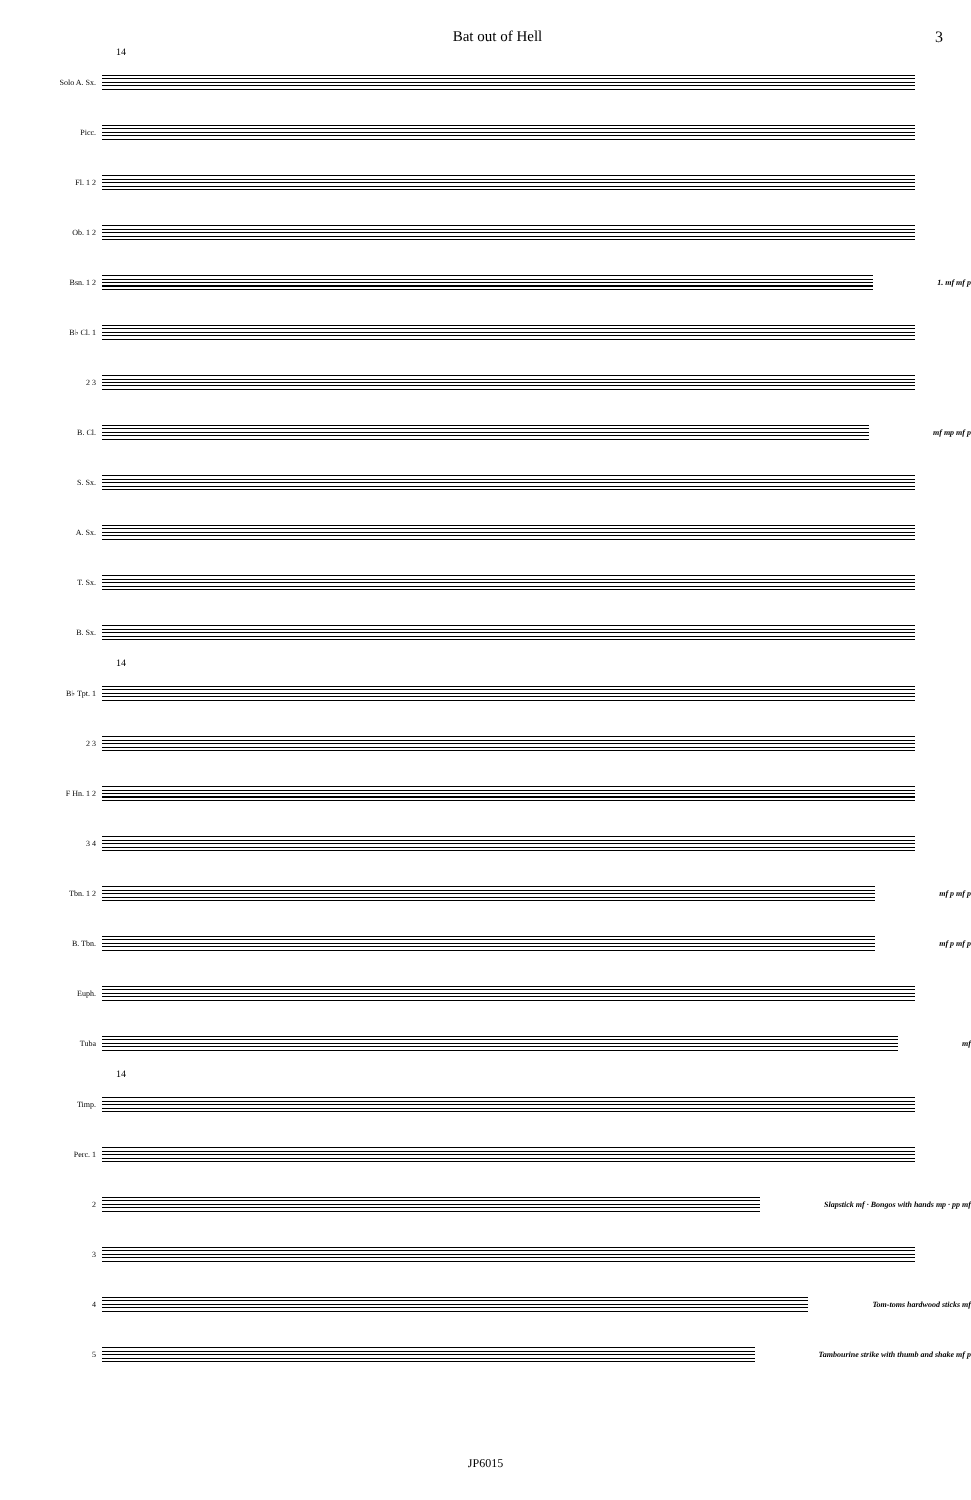Bat out of Hell 3
14
Solo A. Sx.
Picc.
Fl. 1 2
Ob. 1 2
Bsn. 1 2 1. mf mf p
B♭ Cl. 1
2 3
B. Cl. mf mp mf p
S. Sx.
A. Sx.
T. Sx.
B. Sx.
14
B♭ Tpt. 1
2 3
F Hn. 1 2
3 4
Tbn. 1 2 mf p mf p
B. Tbn. mf p mf p
Euph.
Tuba mf
14
Timp.
Perc. 1
2
Slapstick mf · Bongos with hands mp · pp mf
3
4 Tom-toms hardwood sticks mf
5
Tambourine strike with thumb and shake mf p
JP6015